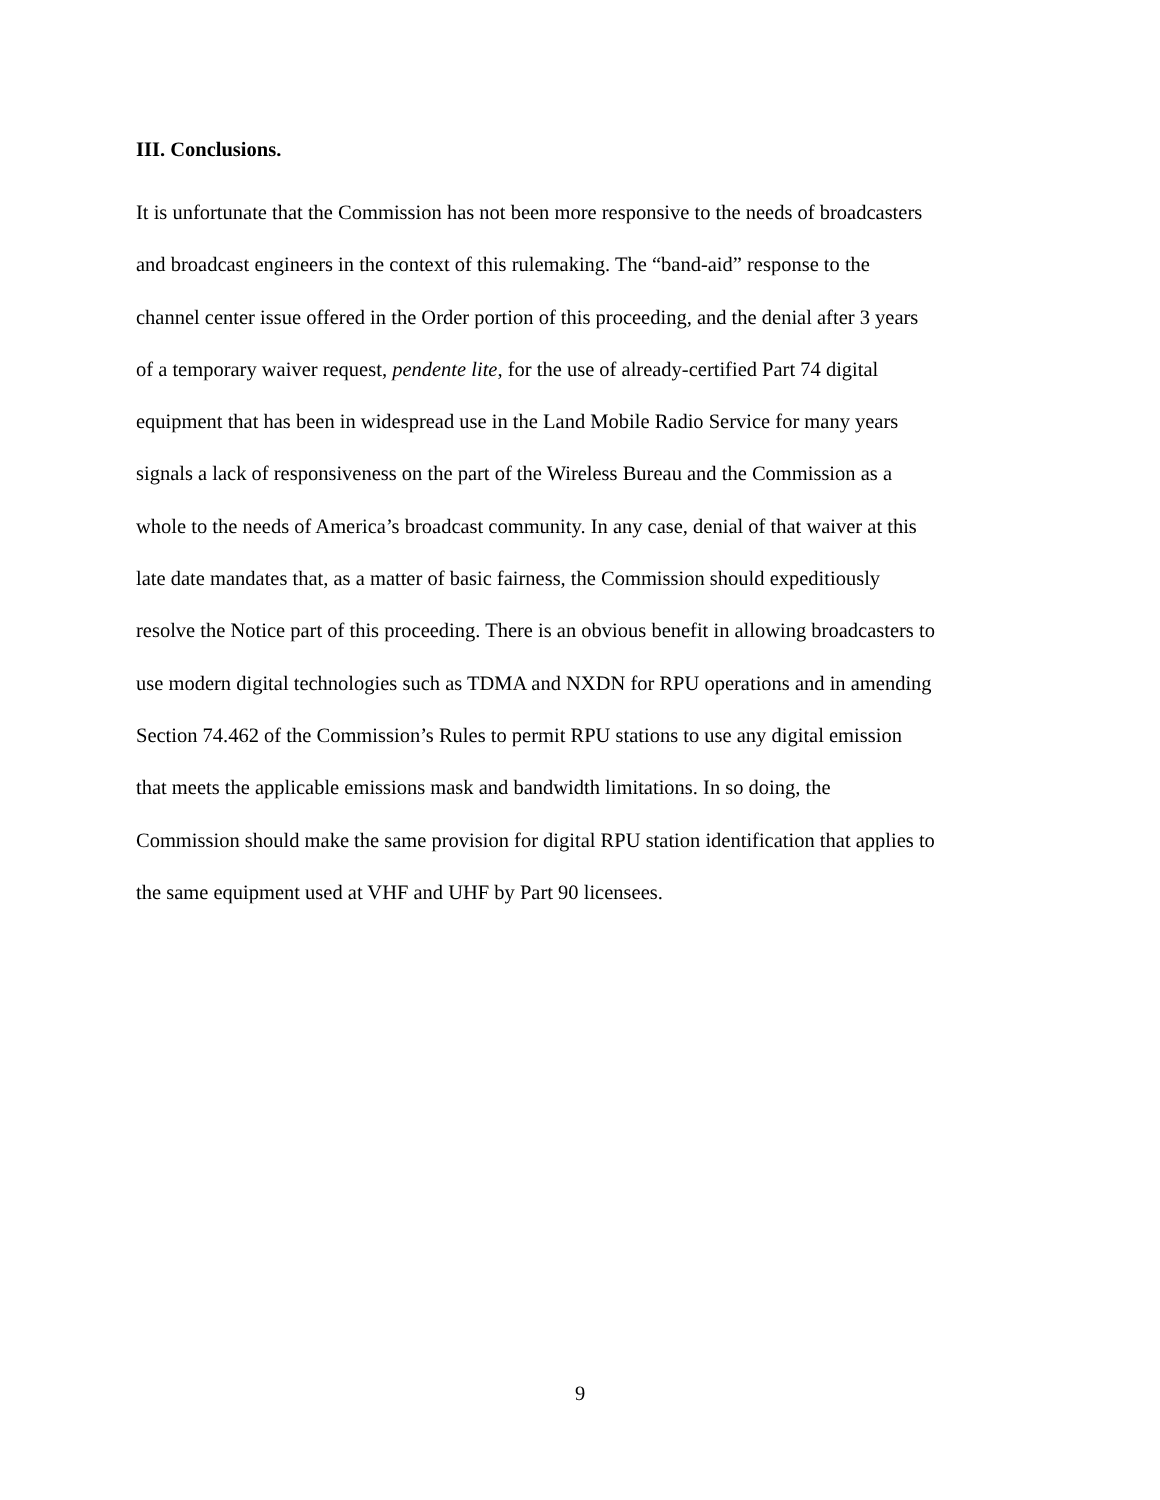III. Conclusions.
It is unfortunate that the Commission has not been more responsive to the needs of broadcasters
and broadcast engineers in the context of this rulemaking. The “band-aid” response to the
channel center issue offered in the Order portion of this proceeding, and the denial after 3 years
of a temporary waiver request, pendente lite, for the use of already-certified Part 74 digital
equipment that has been in widespread use in the Land Mobile Radio Service for many years
signals a lack of responsiveness on the part of the Wireless Bureau and the Commission as a
whole to the needs of America’s broadcast community. In any case, denial of that waiver at this
late date mandates that, as a matter of basic fairness, the Commission should expeditiously
resolve the Notice part of this proceeding. There is an obvious benefit in allowing broadcasters to
use modern digital technologies such as TDMA and NXDN for RPU operations and in amending
Section 74.462 of the Commission’s Rules to permit RPU stations to use any digital emission
that meets the applicable emissions mask and bandwidth limitations. In so doing, the
Commission should make the same provision for digital RPU station identification that applies to
the same equipment used at VHF and UHF by Part 90 licensees.
9